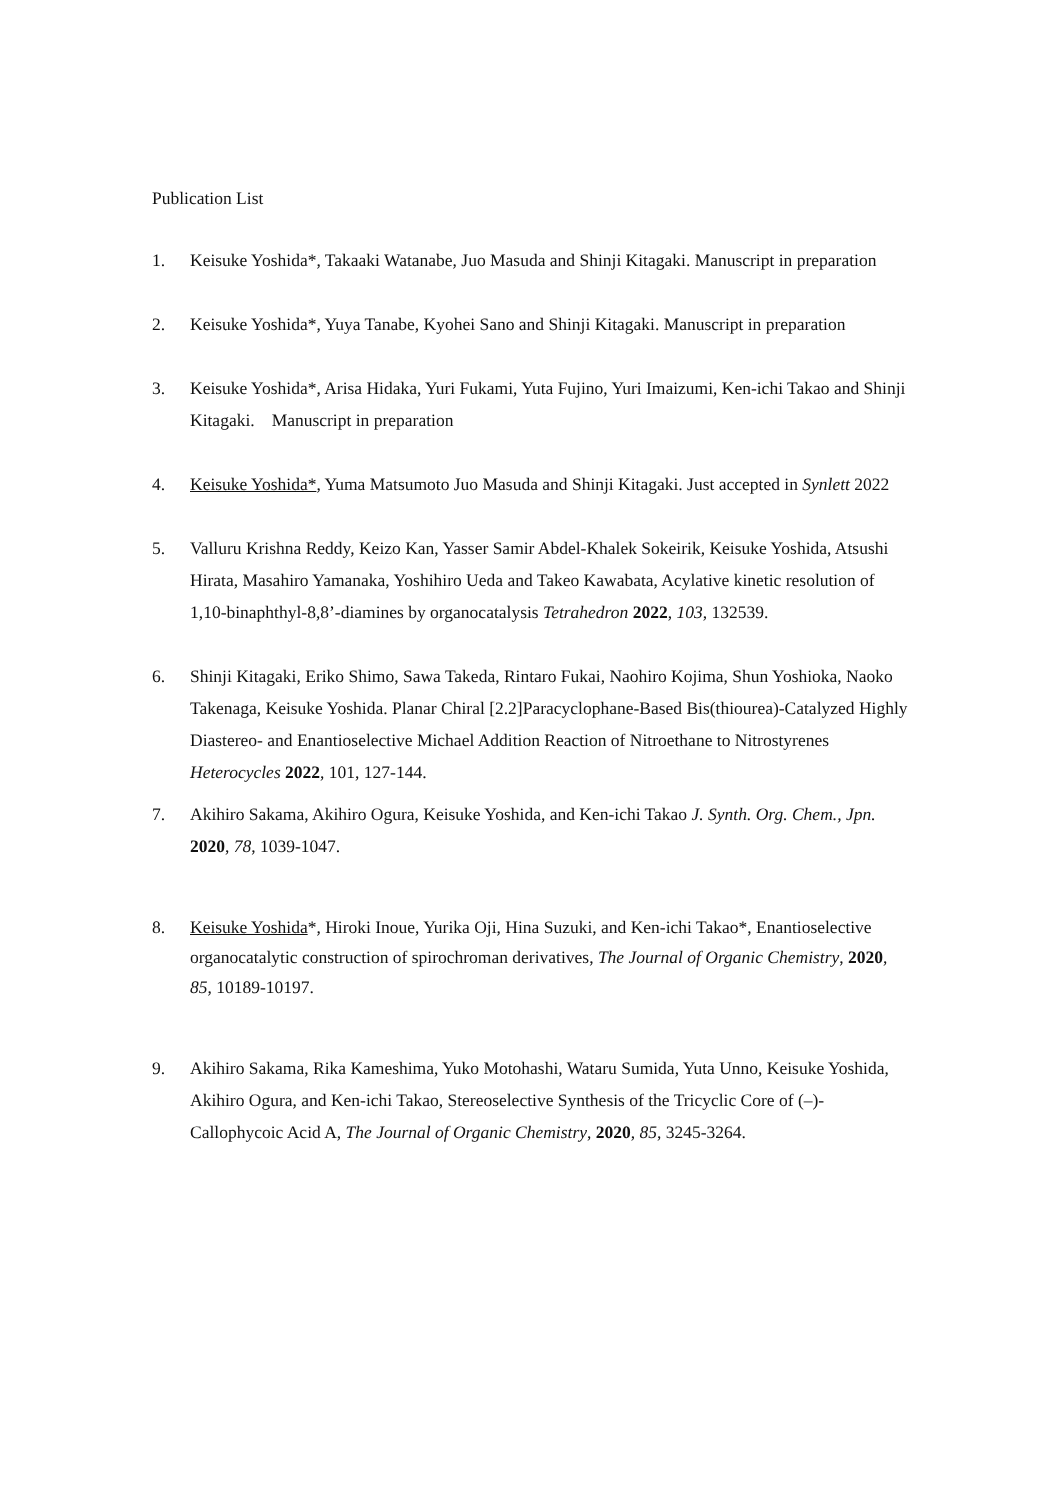Publication List
1. Keisuke Yoshida*, Takaaki Watanabe, Juo Masuda and Shinji Kitagaki. Manuscript in preparation
2. Keisuke Yoshida*, Yuya Tanabe, Kyohei Sano and Shinji Kitagaki. Manuscript in preparation
3. Keisuke Yoshida*, Arisa Hidaka, Yuri Fukami, Yuta Fujino, Yuri Imaizumi, Ken-ichi Takao and Shinji Kitagaki.　Manuscript in preparation
4. Keisuke Yoshida*, Yuma Matsumoto Juo Masuda and Shinji Kitagaki. Just accepted in Synlett 2022
5. Valluru Krishna Reddy, Keizo Kan, Yasser Samir Abdel-Khalek Sokeirik, Keisuke Yoshida, Atsushi Hirata, Masahiro Yamanaka, Yoshihiro Ueda and Takeo Kawabata, Acylative kinetic resolution of 1,10-binaphthyl-8,8’-diamines by organocatalysis Tetrahedron 2022, 103, 132539.
6. Shinji Kitagaki, Eriko Shimo, Sawa Takeda, Rintaro Fukai, Naohiro Kojima, Shun Yoshioka, Naoko Takenaga, Keisuke Yoshida. Planar Chiral [2.2]Paracyclophane-Based Bis(thiourea)-Catalyzed Highly Diastereo- and Enantioselective Michael Addition Reaction of Nitroethane to Nitrostyrenes Heterocycles 2022, 101, 127-144.
7. Akihiro Sakama, Akihiro Ogura, Keisuke Yoshida, and Ken-ichi Takao J. Synth. Org. Chem., Jpn. 2020, 78, 1039-1047.
8. Keisuke Yoshida*, Hiroki Inoue, Yurika Oji, Hina Suzuki, and Ken-ichi Takao*, Enantioselective organocatalytic construction of spirochroman derivatives, The Journal of Organic Chemistry, 2020, 85, 10189-10197.
9. Akihiro Sakama, Rika Kameshima, Yuko Motohashi, Wataru Sumida, Yuta Unno, Keisuke Yoshida, Akihiro Ogura, and Ken-ichi Takao, Stereoselective Synthesis of the Tricyclic Core of (–)-Callophycoic Acid A, The Journal of Organic Chemistry, 2020, 85, 3245-3264.